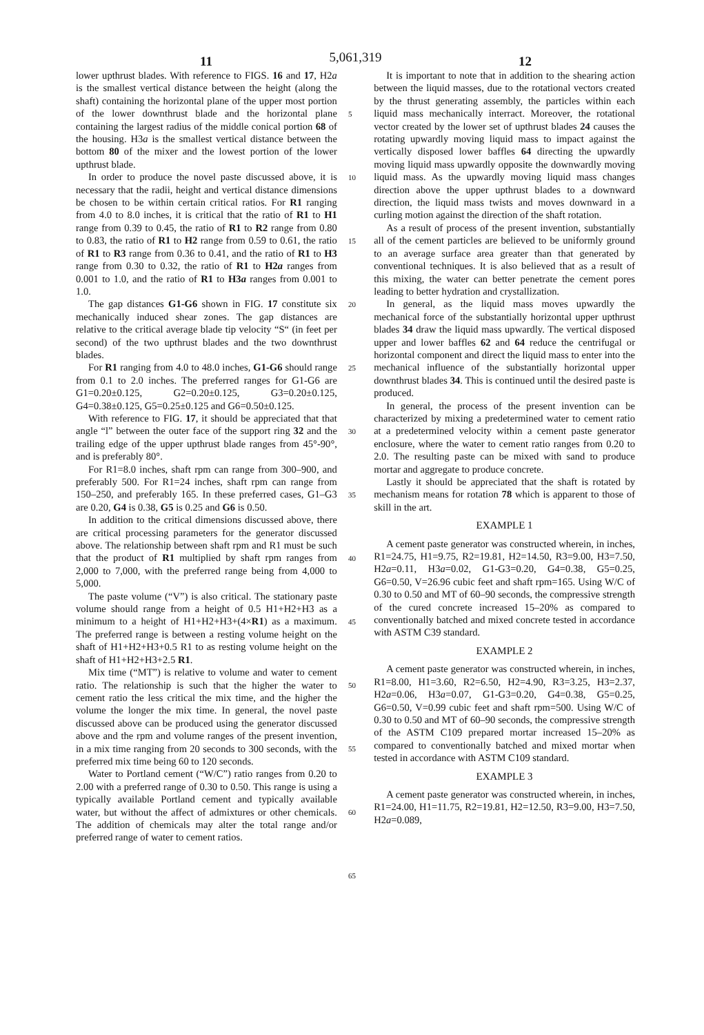5,061,319
11 12
lower upthrust blades. With reference to FIGS. 16 and 17, H2a is the smallest vertical distance between the height (along the shaft) containing the horizontal plane of the upper most portion of the lower downthrust blade and the horizontal plane containing the largest radius of the middle conical portion 68 of the housing. H3a is the smallest vertical distance between the bottom 80 of the mixer and the lowest portion of the lower upthrust blade.
In order to produce the novel paste discussed above, it is necessary that the radii, height and vertical distance dimensions be chosen to be within certain critical ratios. For R1 ranging from 4.0 to 8.0 inches, it is critical that the ratio of R1 to H1 range from 0.39 to 0.45, the ratio of R1 to R2 range from 0.80 to 0.83, the ratio of R1 to H2 range from 0.59 to 0.61, the ratio of R1 to R3 range from 0.36 to 0.41, and the ratio of R1 to H3 range from 0.30 to 0.32, the ratio of R1 to H2a ranges from 0.001 to 1.0, and the ratio of R1 to H3a ranges from 0.001 to 1.0.
The gap distances G1-G6 shown in FIG. 17 constitute six mechanically induced shear zones. The gap distances are relative to the critical average blade tip velocity “S“ (in feet per second) of the two upthrust blades and the two downthrust blades.
For R1 ranging from 4.0 to 48.0 inches, G1-G6 should range from 0.1 to 2.0 inches. The preferred ranges for G1-G6 are G1=0.20±0.125, G2=0.20±0.125, G3=0.20±0.125, G4=0.38±0.125, G5=0.25±0.125 and G6=0.50±0.125.
With reference to FIG. 17, it should be appreciated that that angle “l” between the outer face of the support ring 32 and the trailing edge of the upper upthrust blade ranges from 45°-90°, and is preferably 80°.
For R1=8.0 inches, shaft rpm can range from 300–900, and preferably 500. For R1=24 inches, shaft rpm can range from 150–250, and preferably 165. In these preferred cases, G1–G3 are 0.20, G4 is 0.38, G5 is 0.25 and G6 is 0.50.
In addition to the critical dimensions discussed above, there are critical processing parameters for the generator discussed above. The relationship between shaft rpm and R1 must be such that the product of R1 multiplied by shaft rpm ranges from 2,000 to 7,000, with the preferred range being from 4,000 to 5,000.
The paste volume (“V”) is also critical. The stationary paste volume should range from a height of 0.5 H1+H2+H3 as a minimum to a height of H1+H2+H3+(4×R1) as a maximum. The preferred range is between a resting volume height on the shaft of H1+H2+H3+0.5 R1 to as resting volume height on the shaft of H1+H2+H3+2.5 R1.
Mix time (“MT”) is relative to volume and water to cement ratio. The relationship is such that the higher the water to cement ratio the less critical the mix time, and the higher the volume the longer the mix time. In general, the novel paste discussed above can be produced using the generator discussed above and the rpm and volume ranges of the present invention, in a mix time ranging from 20 seconds to 300 seconds, with the preferred mix time being 60 to 120 seconds.
Water to Portland cement (“W/C”) ratio ranges from 0.20 to 2.00 with a preferred range of 0.30 to 0.50. This range is using a typically available Portland cement and typically available water, but without the affect of admixtures or other chemicals. The addition of chemicals may alter the total range and/or preferred range of water to cement ratios.
5
10
15
20
25
30
35
40
45
50
55
60
65
It is important to note that in addition to the shearing action between the liquid masses, due to the rotational vectors created by the thrust generating assembly, the particles within each liquid mass mechanically interract. Moreover, the rotational vector created by the lower set of upthrust blades 24 causes the rotating upwardly moving liquid mass to impact against the vertically disposed lower baffles 64 directing the upwardly moving liquid mass upwardly opposite the downwardly moving liquid mass. As the upwardly moving liquid mass changes direction above the upper upthrust blades to a downward direction, the liquid mass twists and moves downward in a curling motion against the direction of the shaft rotation.
As a result of process of the present invention, substantially all of the cement particles are believed to be uniformly ground to an average surface area greater than that generated by conventional techniques. It is also believed that as a result of this mixing, the water can better penetrate the cement pores leading to better hydration and crystallization.
In general, as the liquid mass moves upwardly the mechanical force of the substantially horizontal upper upthrust blades 34 draw the liquid mass upwardly. The vertical disposed upper and lower baffles 62 and 64 reduce the centrifugal or horizontal component and direct the liquid mass to enter into the mechanical influence of the substantially horizontal upper downthrust blades 34. This is continued until the desired paste is produced.
In general, the process of the present invention can be characterized by mixing a predetermined water to cement ratio at a predetermined velocity within a cement paste generator enclosure, where the water to cement ratio ranges from 0.20 to 2.0. The resulting paste can be mixed with sand to produce mortar and aggregate to produce concrete.
Lastly it should be appreciated that the shaft is rotated by mechanism means for rotation 78 which is apparent to those of skill in the art.
EXAMPLE 1
A cement paste generator was constructed wherein, in inches, R1=24.75, H1=9.75, R2=19.81, H2=14.50, R3=9.00, H3=7.50, H2a=0.11, H3a=0.02, G1-G3=0.20, G4=0.38, G5=0.25, G6=0.50, V=26.96 cubic feet and shaft rpm=165. Using W/C of 0.30 to 0.50 and MT of 60–90 seconds, the compressive strength of the cured concrete increased 15–20% as compared to conventionally batched and mixed concrete tested in accordance with ASTM C39 standard.
EXAMPLE 2
A cement paste generator was constructed wherein, in inches, R1=8.00, H1=3.60, R2=6.50, H2=4.90, R3=3.25, H3=2.37, H2a=0.06, H3a=0.07, G1-G3=0.20, G4=0.38, G5=0.25, G6=0.50, V=0.99 cubic feet and shaft rpm=500. Using W/C of 0.30 to 0.50 and MT of 60–90 seconds, the compressive strength of the ASTM C109 prepared mortar increased 15–20% as compared to conventionally batched and mixed mortar when tested in accordance with ASTM C109 standard.
EXAMPLE 3
A cement paste generator was constructed wherein, in inches, R1=24.00, H1=11.75, R2=19.81, H2=12.50, R3=9.00, H3=7.50, H2a=0.089,